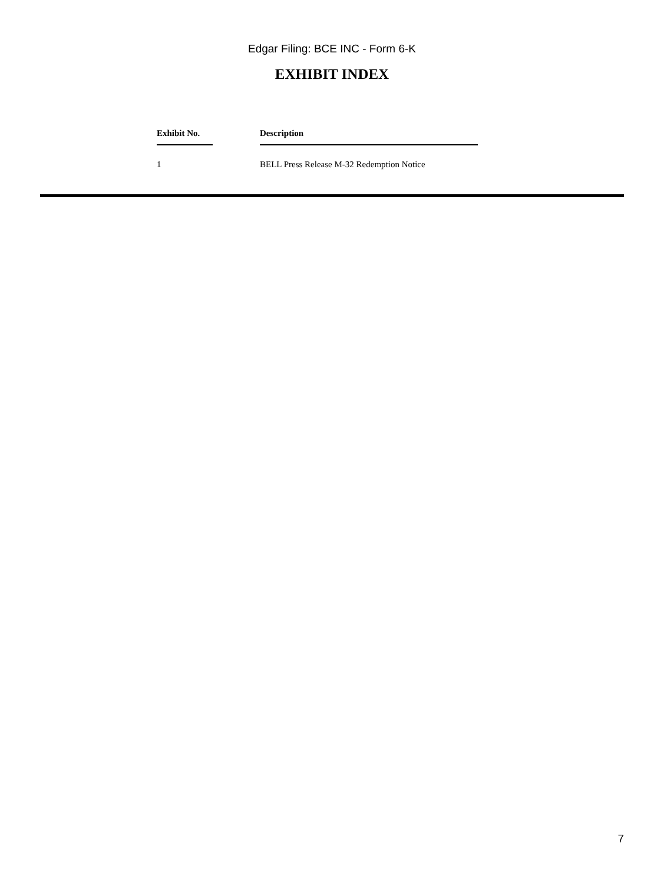Edgar Filing: BCE INC - Form 6-K
EXHIBIT INDEX
| Exhibit No. | Description |
| --- | --- |
| 1 | BELL Press Release M-32 Redemption Notice |
7